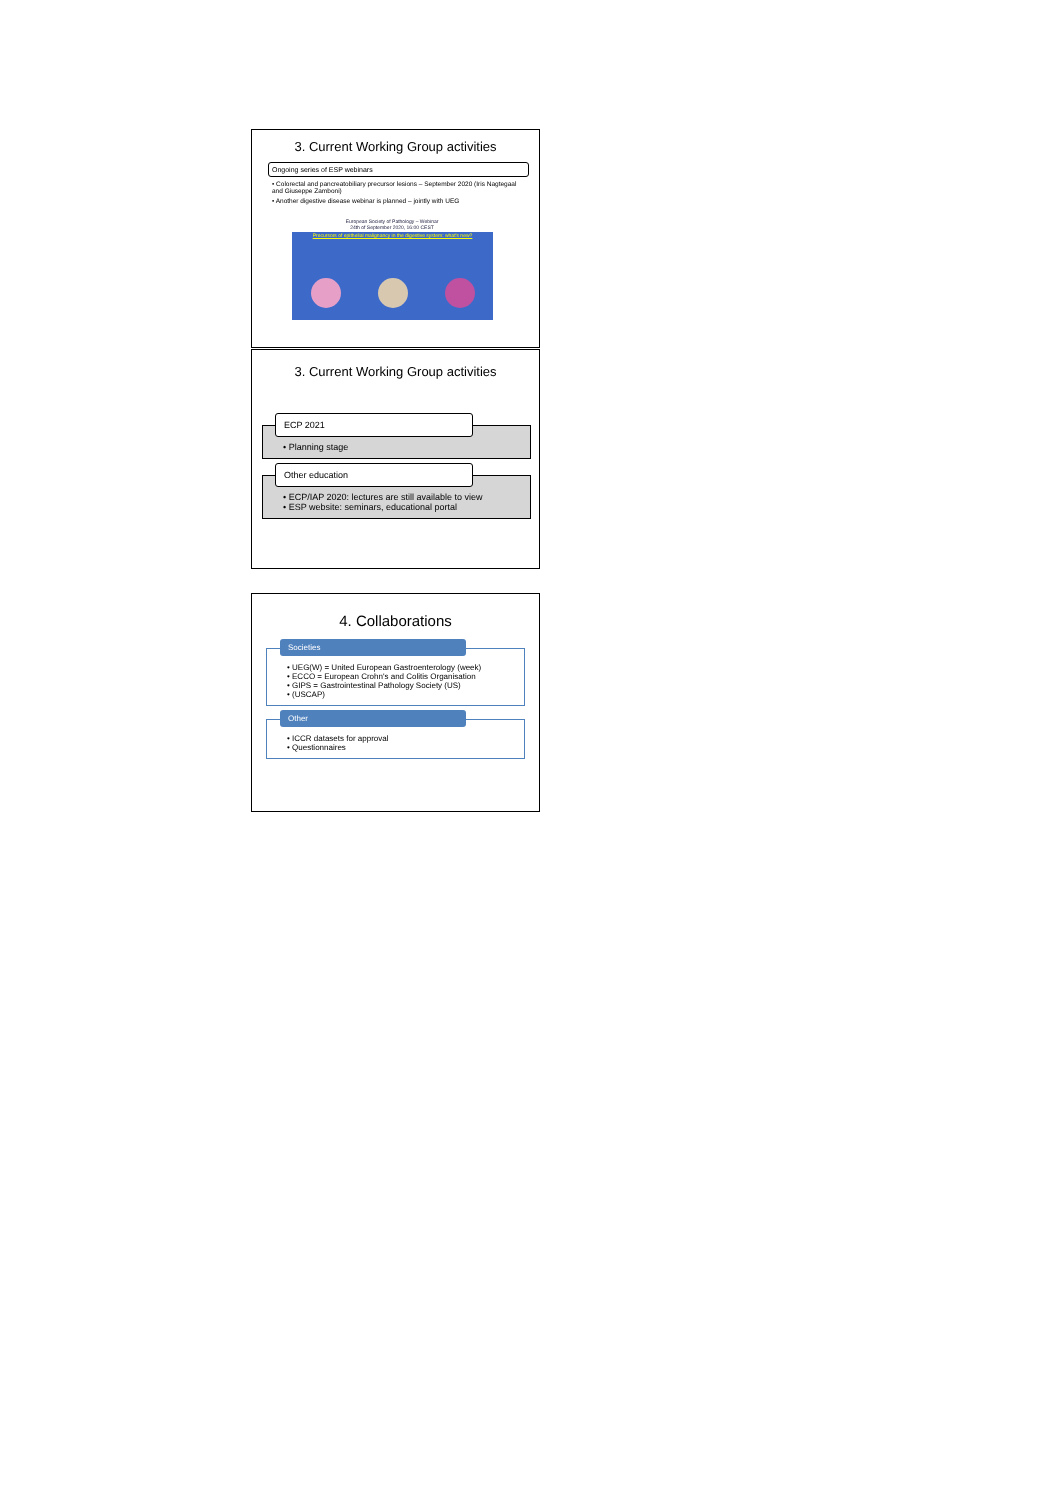3. Current Working Group activities
Ongoing series of ESP webinars
• Colorectal and pancreatobiliary precursor lesions – September 2020 (Iris Nagtegaal and Giuseppe Zamboni)
• Another digestive disease webinar is planned – jointly with UEG
European Society of Pathology – Webinar
24th of September 2020, 16:00 CEST
Precursors of epithelial malignancy in the digestive system: what's new?
3. Current Working Group activities
ECP 2021
• Planning stage
Other education
• ECP/IAP 2020: lectures are still available to view
• ESP website: seminars, educational portal
4. Collaborations
Societies
• UEG(W) = United European Gastroenterology (week)
• ECCO = European Crohn's and Colitis Organisation
• GIPS = Gastrointestinal Pathology Society (US)
• (USCAP)
Other
• ICCR datasets for approval
• Questionnaires